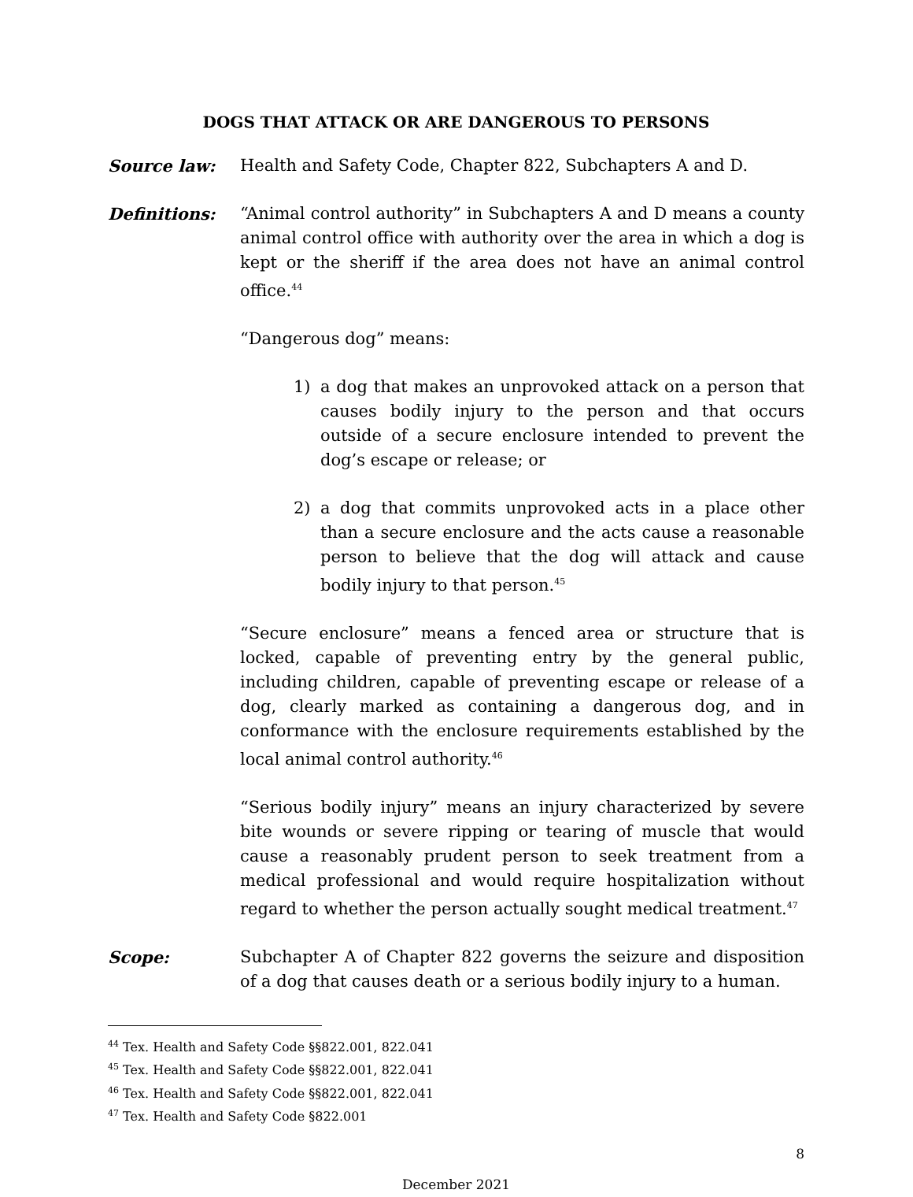DOGS THAT ATTACK OR ARE DANGEROUS TO PERSONS
Source law: Health and Safety Code, Chapter 822, Subchapters A and D.
Definitions: “Animal control authority” in Subchapters A and D means a county animal control office with authority over the area in which a dog is kept or the sheriff if the area does not have an animal control office.<sup>44</sup>
“Dangerous dog” means:
1) a dog that makes an unprovoked attack on a person that causes bodily injury to the person and that occurs outside of a secure enclosure intended to prevent the dog’s escape or release; or
2) a dog that commits unprovoked acts in a place other than a secure enclosure and the acts cause a reasonable person to believe that the dog will attack and cause bodily injury to that person.<sup>45</sup>
“Secure enclosure” means a fenced area or structure that is locked, capable of preventing entry by the general public, including children, capable of preventing escape or release of a dog, clearly marked as containing a dangerous dog, and in conformance with the enclosure requirements established by the local animal control authority.<sup>46</sup>
“Serious bodily injury” means an injury characterized by severe bite wounds or severe ripping or tearing of muscle that would cause a reasonably prudent person to seek treatment from a medical professional and would require hospitalization without regard to whether the person actually sought medical treatment.<sup>47</sup>
Scope: Subchapter A of Chapter 822 governs the seizure and disposition of a dog that causes death or a serious bodily injury to a human.
<sup>44</sup> Tex. Health and Safety Code §§822.001, 822.041
<sup>45</sup> Tex. Health and Safety Code §§822.001, 822.041
<sup>46</sup> Tex. Health and Safety Code §§822.001, 822.041
<sup>47</sup> Tex. Health and Safety Code §822.001
8
December 2021